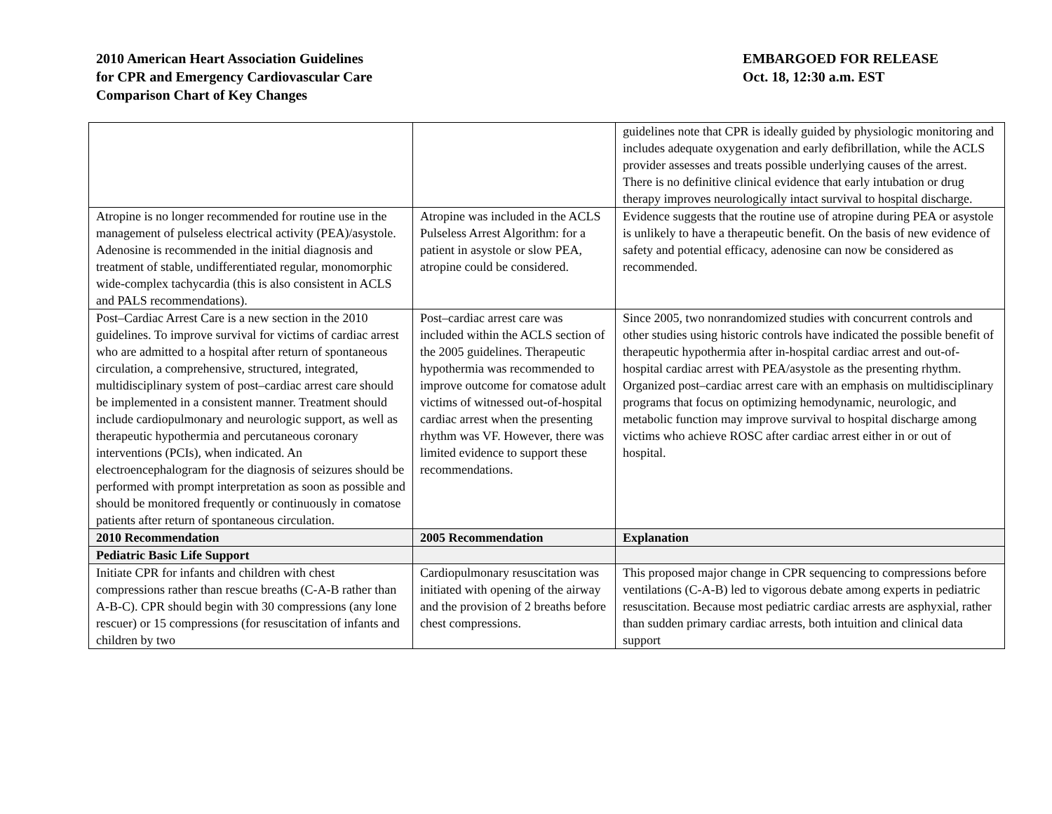2010 American Heart Association Guidelines
for CPR and Emergency Cardiovascular Care
Comparison Chart of Key Changes
EMBARGOED FOR RELEASE
Oct. 18, 12:30 a.m. EST
| | | guidelines note that CPR is ideally guided by physiologic monitoring and includes adequate oxygenation and early defibrillation, while the ACLS provider assesses and treats possible underlying causes of the arrest. There is no definitive clinical evidence that early intubation or drug therapy improves neurologically intact survival to hospital discharge. |
| Atropine is no longer recommended for routine use in the management of pulseless electrical activity (PEA)/asystole. Adenosine is recommended in the initial diagnosis and treatment of stable, undifferentiated regular, monomorphic wide-complex tachycardia (this is also consistent in ACLS and PALS recommendations). | Atropine was included in the ACLS Pulseless Arrest Algorithm: for a patient in asystole or slow PEA, atropine could be considered. | Evidence suggests that the routine use of atropine during PEA or asystole is unlikely to have a therapeutic benefit. On the basis of new evidence of safety and potential efficacy, adenosine can now be considered as recommended. |
| Post–Cardiac Arrest Care is a new section in the 2010 guidelines. To improve survival for victims of cardiac arrest who are admitted to a hospital after return of spontaneous circulation, a comprehensive, structured, integrated, multidisciplinary system of post–cardiac arrest care should be implemented in a consistent manner. Treatment should include cardiopulmonary and neurologic support, as well as therapeutic hypothermia and percutaneous coronary interventions (PCIs), when indicated. An electroencephalogram for the diagnosis of seizures should be performed with prompt interpretation as soon as possible and should be monitored frequently or continuously in comatose patients after return of spontaneous circulation. | Post–cardiac arrest care was included within the ACLS section of the 2005 guidelines. Therapeutic hypothermia was recommended to improve outcome for comatose adult victims of witnessed out-of-hospital cardiac arrest when the presenting rhythm was VF. However, there was limited evidence to support these recommendations. | Since 2005, two nonrandomized studies with concurrent controls and other studies using historic controls have indicated the possible benefit of therapeutic hypothermia after in-hospital cardiac arrest and out-of-hospital cardiac arrest with PEA/asystole as the presenting rhythm. Organized post–cardiac arrest care with an emphasis on multidisciplinary programs that focus on optimizing hemodynamic, neurologic, and metabolic function may improve survival to hospital discharge among victims who achieve ROSC after cardiac arrest either in or out of hospital. |
| 2010 Recommendation | 2005 Recommendation | Explanation |
| Pediatric Basic Life Support | | |
| Initiate CPR for infants and children with chest compressions rather than rescue breaths (C-A-B rather than A-B-C). CPR should begin with 30 compressions (any lone rescuer) or 15 compressions (for resuscitation of infants and children by two | Cardiopulmonary resuscitation was initiated with opening of the airway and the provision of 2 breaths before chest compressions. | This proposed major change in CPR sequencing to compressions before ventilations (C-A-B) led to vigorous debate among experts in pediatric resuscitation. Because most pediatric cardiac arrests are asphyxial, rather than sudden primary cardiac arrests, both intuition and clinical data support |